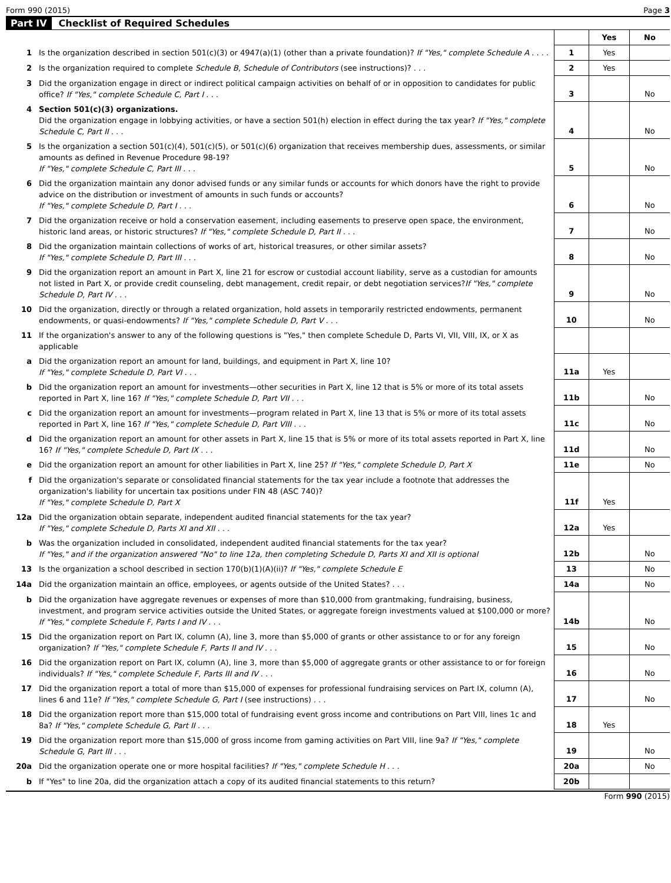Form 990 (2015) Page 3
Part IV Checklist of Required Schedules
| | | | Yes | No |
| 1 | Is the organization described in section 501(c)(3) or 4947(a)(1) (other than a private foundation)? If "Yes," complete Schedule A . . . . | 1 | Yes | |
| 2 | Is the organization required to complete Schedule B, Schedule of Contributors (see instructions)? . . . | 2 | Yes | |
| 3 | Did the organization engage in direct or indirect political campaign activities on behalf of or in opposition to candidates for public office? If "Yes," complete Schedule C, Part I . . . | 3 | | No |
| 4 | Section 501(c)(3) organizations. Did the organization engage in lobbying activities, or have a section 501(h) election in effect during the tax year? If "Yes," complete Schedule C, Part II . . . | 4 | | No |
| 5 | Is the organization a section 501(c)(4), 501(c)(5), or 501(c)(6) organization that receives membership dues, assessments, or similar amounts as defined in Revenue Procedure 98-19? If "Yes," complete Schedule C, Part III . . . | 5 | | No |
| 6 | Did the organization maintain any donor advised funds or any similar funds or accounts for which donors have the right to provide advice on the distribution or investment of amounts in such funds or accounts? If "Yes," complete Schedule D, Part I . . . | 6 | | No |
| 7 | Did the organization receive or hold a conservation easement, including easements to preserve open space, the environment, historic land areas, or historic structures? If "Yes," complete Schedule D, Part II . . . | 7 | | No |
| 8 | Did the organization maintain collections of works of art, historical treasures, or other similar assets? If "Yes," complete Schedule D, Part III . . . | 8 | | No |
| 9 | Did the organization report an amount in Part X, line 21 for escrow or custodial account liability, serve as a custodian for amounts not listed in Part X, or provide credit counseling, debt management, credit repair, or debt negotiation services? If "Yes," complete Schedule D, Part IV . . . | 9 | | No |
| 10 | Did the organization, directly or through a related organization, hold assets in temporarily restricted endowments, permanent endowments, or quasi-endowments? If "Yes," complete Schedule D, Part V . . . | 10 | | No |
| 11 | If the organization's answer to any of the following questions is "Yes," then complete Schedule D, Parts VI, VII, VIII, IX, or X as applicable | | | |
| a | Did the organization report an amount for land, buildings, and equipment in Part X, line 10? If "Yes," complete Schedule D, Part VI . . . | 11a | Yes | |
| b | Did the organization report an amount for investments—other securities in Part X, line 12 that is 5% or more of its total assets reported in Part X, line 16? If "Yes," complete Schedule D, Part VII . . . | 11b | | No |
| c | Did the organization report an amount for investments—program related in Part X, line 13 that is 5% or more of its total assets reported in Part X, line 16? If "Yes," complete Schedule D, Part VIII . . . | 11c | | No |
| d | Did the organization report an amount for other assets in Part X, line 15 that is 5% or more of its total assets reported in Part X, line 16? If "Yes," complete Schedule D, Part IX . . . | 11d | | No |
| e | Did the organization report an amount for other liabilities in Part X, line 25? If "Yes," complete Schedule D, Part X | 11e | | No |
| f | Did the organization's separate or consolidated financial statements for the tax year include a footnote that addresses the organization's liability for uncertain tax positions under FIN 48 (ASC 740)? If "Yes," complete Schedule D, Part X | 11f | Yes | |
| 12a | Did the organization obtain separate, independent audited financial statements for the tax year? If "Yes," complete Schedule D, Parts XI and XII . . . | 12a | Yes | |
| b | Was the organization included in consolidated, independent audited financial statements for the tax year? If "Yes," and if the organization answered "No" to line 12a, then completing Schedule D, Parts XI and XII is optional | 12b | | No |
| 13 | Is the organization a school described in section 170(b)(1)(A)(ii)? If "Yes," complete Schedule E | 13 | | No |
| 14a | Did the organization maintain an office, employees, or agents outside of the United States? . . . | 14a | | No |
| b | Did the organization have aggregate revenues or expenses of more than $10,000 from grantmaking, fundraising, business, investment, and program service activities outside the United States, or aggregate foreign investments valued at $100,000 or more? If "Yes," complete Schedule F, Parts I and IV . . . | 14b | | No |
| 15 | Did the organization report on Part IX, column (A), line 3, more than $5,000 of grants or other assistance to or for any foreign organization? If "Yes," complete Schedule F, Parts II and IV . . . | 15 | | No |
| 16 | Did the organization report on Part IX, column (A), line 3, more than $5,000 of aggregate grants or other assistance to or for foreign individuals? If "Yes," complete Schedule F, Parts III and IV . . . | 16 | | No |
| 17 | Did the organization report a total of more than $15,000 of expenses for professional fundraising services on Part IX, column (A), lines 6 and 11e? If "Yes," complete Schedule G, Part I (see instructions) . . . | 17 | | No |
| 18 | Did the organization report more than $15,000 total of fundraising event gross income and contributions on Part VIII, lines 1c and 8a? If "Yes," complete Schedule G, Part II . . . | 18 | Yes | |
| 19 | Did the organization report more than $15,000 of gross income from gaming activities on Part VIII, line 9a? If "Yes," complete Schedule G, Part III . . . | 19 | | No |
| 20a | Did the organization operate one or more hospital facilities? If "Yes," complete Schedule H . . . | 20a | | No |
| b | If "Yes" to line 20a, did the organization attach a copy of its audited financial statements to this return? | 20b | | |
Form 990 (2015)